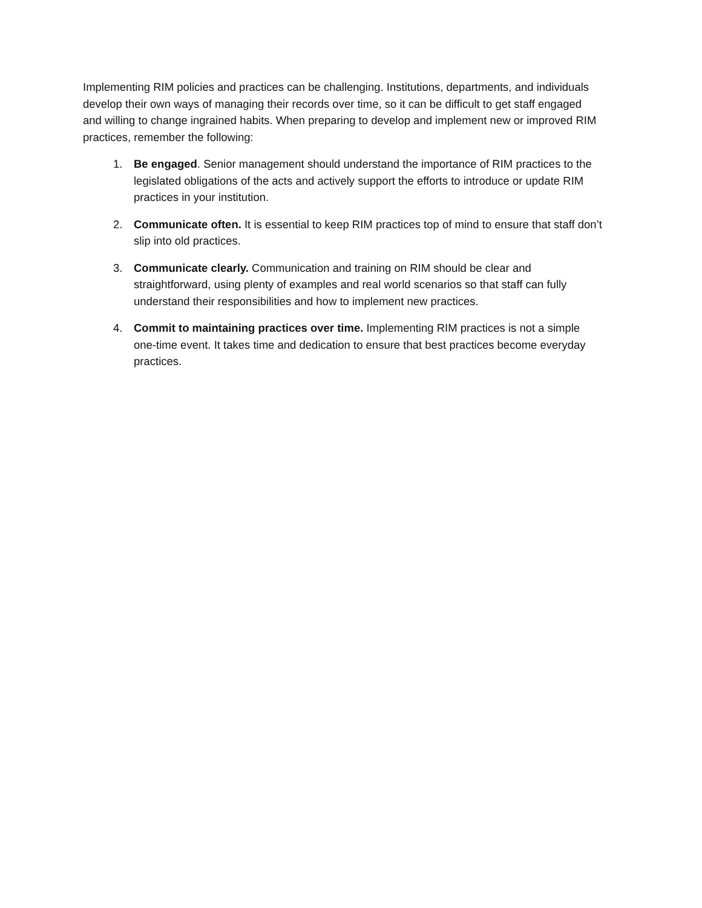Implementing RIM policies and practices can be challenging. Institutions, departments, and individuals develop their own ways of managing their records over time, so it can be difficult to get staff engaged and willing to change ingrained habits. When preparing to develop and implement new or improved RIM practices, remember the following:
1. Be engaged. Senior management should understand the importance of RIM practices to the legislated obligations of the acts and actively support the efforts to introduce or update RIM practices in your institution.
2. Communicate often. It is essential to keep RIM practices top of mind to ensure that staff don’t slip into old practices.
3. Communicate clearly. Communication and training on RIM should be clear and straightforward, using plenty of examples and real world scenarios so that staff can fully understand their responsibilities and how to implement new practices.
4. Commit to maintaining practices over time. Implementing RIM practices is not a simple one-time event. It takes time and dedication to ensure that best practices become everyday practices.